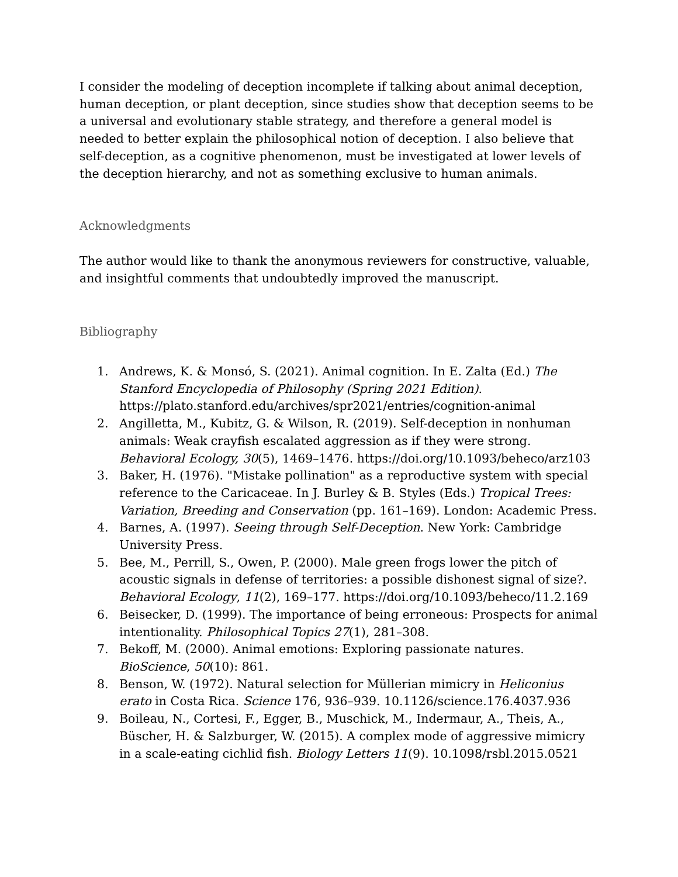I consider the modeling of deception incomplete if talking about animal deception, human deception, or plant deception, since studies show that deception seems to be a universal and evolutionary stable strategy, and therefore a general model is needed to better explain the philosophical notion of deception. I also believe that self-deception, as a cognitive phenomenon, must be investigated at lower levels of the deception hierarchy, and not as something exclusive to human animals.
Acknowledgments
The author would like to thank the anonymous reviewers for constructive, valuable, and insightful comments that undoubtedly improved the manuscript.
Bibliography
1. Andrews, K. & Monsó, S. (2021). Animal cognition. In E. Zalta (Ed.) The Stanford Encyclopedia of Philosophy (Spring 2021 Edition). https://plato.stanford.edu/archives/spr2021/entries/cognition-animal
2. Angilletta, M., Kubitz, G. & Wilson, R. (2019). Self-deception in nonhuman animals: Weak crayfish escalated aggression as if they were strong. Behavioral Ecology, 30(5), 1469–1476. https://doi.org/10.1093/beheco/arz103
3. Baker, H. (1976). "Mistake pollination" as a reproductive system with special reference to the Caricaceae. In J. Burley & B. Styles (Eds.) Tropical Trees: Variation, Breeding and Conservation (pp. 161–169). London: Academic Press.
4. Barnes, A. (1997). Seeing through Self-Deception. New York: Cambridge University Press.
5. Bee, M., Perrill, S., Owen, P. (2000). Male green frogs lower the pitch of acoustic signals in defense of territories: a possible dishonest signal of size?. Behavioral Ecology, 11(2), 169–177. https://doi.org/10.1093/beheco/11.2.169
6. Beisecker, D. (1999). The importance of being erroneous: Prospects for animal intentionality. Philosophical Topics 27(1), 281–308.
7. Bekoff, M. (2000). Animal emotions: Exploring passionate natures. BioScience, 50(10): 861.
8. Benson, W. (1972). Natural selection for Müllerian mimicry in Heliconius erato in Costa Rica. Science 176, 936–939. 10.1126/science.176.4037.936
9. Boileau, N., Cortesi, F., Egger, B., Muschick, M., Indermaur, A., Theis, A., Büscher, H. & Salzburger, W. (2015). A complex mode of aggressive mimicry in a scale-eating cichlid fish. Biology Letters 11(9). 10.1098/rsbl.2015.0521